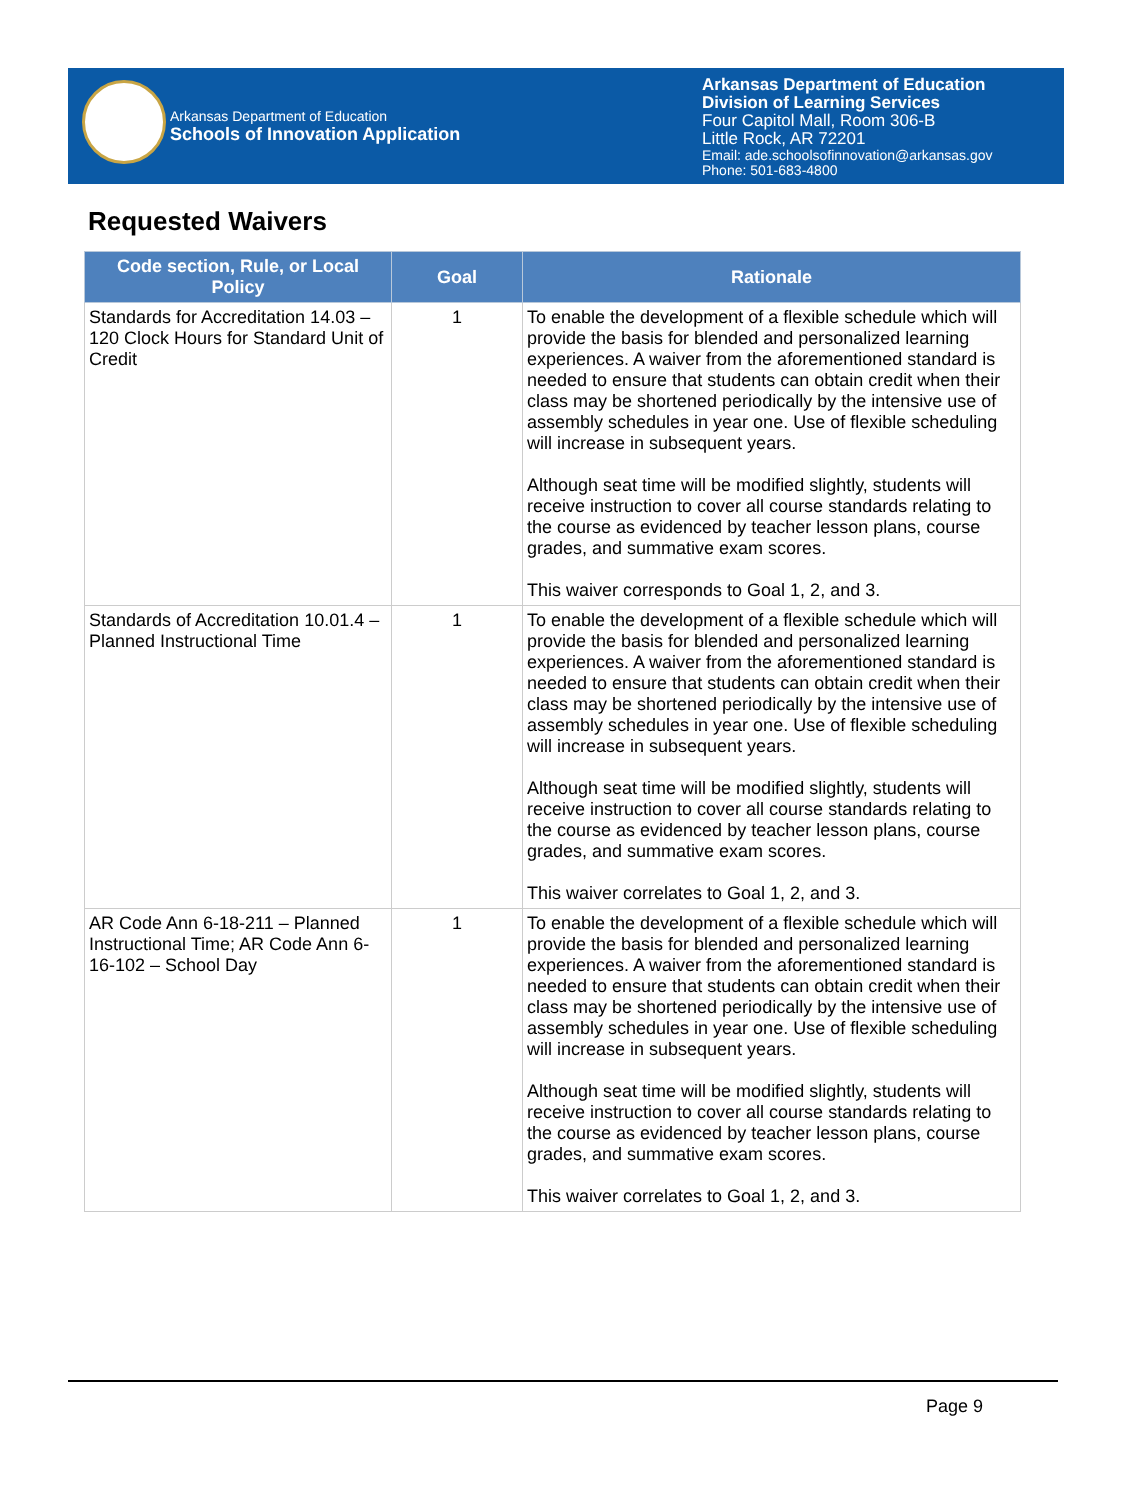Arkansas Department of Education
Schools of Innovation Application
Arkansas Department of Education
Division of Learning Services
Four Capitol Mall, Room 306-B
Little Rock, AR 72201
Email: ade.schoolsofinnovation@arkansas.gov
Phone: 501-683-4800
Requested Waivers
| Code section, Rule, or Local Policy | Goal | Rationale |
| --- | --- | --- |
| Standards for Accreditation 14.03 – 120 Clock Hours for Standard Unit of Credit | 1 | To enable the development of a flexible schedule which will provide the basis for blended and personalized learning experiences. A waiver from the aforementioned standard is needed to ensure that students can obtain credit when their class may be shortened periodically by the intensive use of assembly schedules in year one. Use of flexible scheduling will increase in subsequent years. Although seat time will be modified slightly, students will receive instruction to cover all course standards relating to the course as evidenced by teacher lesson plans, course grades, and summative exam scores. This waiver corresponds to Goal 1, 2, and 3. |
| Standards of Accreditation 10.01.4 – Planned Instructional Time | 1 | To enable the development of a flexible schedule which will provide the basis for blended and personalized learning experiences. A waiver from the aforementioned standard is needed to ensure that students can obtain credit when their class may be shortened periodically by the intensive use of assembly schedules in year one. Use of flexible scheduling will increase in subsequent years. Although seat time will be modified slightly, students will receive instruction to cover all course standards relating to the course as evidenced by teacher lesson plans, course grades, and summative exam scores. This waiver correlates to Goal 1, 2, and 3. |
| AR Code Ann 6-18-211 – Planned Instructional Time; AR Code Ann 6-16-102 – School Day | 1 | To enable the development of a flexible schedule which will provide the basis for blended and personalized learning experiences. A waiver from the aforementioned standard is needed to ensure that students can obtain credit when their class may be shortened periodically by the intensive use of assembly schedules in year one. Use of flexible scheduling will increase in subsequent years. Although seat time will be modified slightly, students will receive instruction to cover all course standards relating to the course as evidenced by teacher lesson plans, course grades, and summative exam scores. This waiver correlates to Goal 1, 2, and 3. |
Page 9